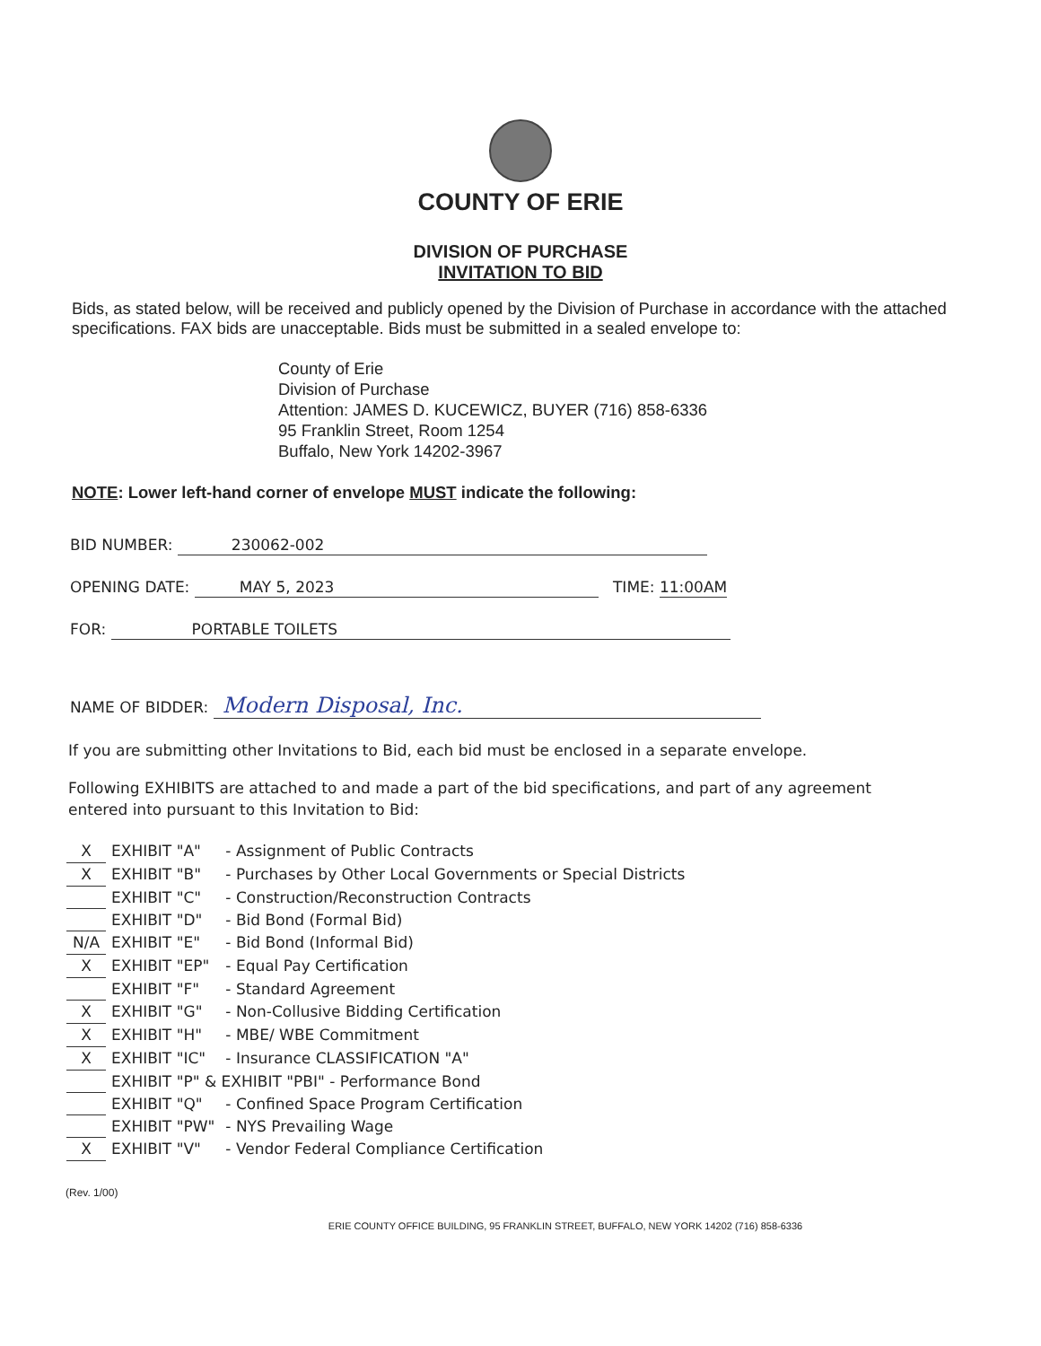COUNTY OF ERIE
DIVISION OF PURCHASE
INVITATION TO BID
Bids, as stated below, will be received and publicly opened by the Division of Purchase in accordance with the attached specifications. FAX bids are unacceptable. Bids must be submitted in a sealed envelope to:
County of Erie
Division of Purchase
Attention: JAMES D. KUCEWICZ, BUYER (716) 858-6336
95 Franklin Street, Room 1254
Buffalo, New York 14202-3967
NOTE: Lower left-hand corner of envelope MUST indicate the following:
BID NUMBER: 230062-002
OPENING DATE: MAY 5, 2023 TIME: 11:00AM
FOR: PORTABLE TOILETS
NAME OF BIDDER: Modern Disposal, Inc.
If you are submitting other Invitations to Bid, each bid must be enclosed in a separate envelope.
Following EXHIBITS are attached to and made a part of the bid specifications, and part of any agreement entered into pursuant to this Invitation to Bid:
| X | EXHIBIT "A" | - Assignment of Public Contracts |
| X | EXHIBIT "B" | - Purchases by Other Local Governments or Special Districts |
| | EXHIBIT "C" | - Construction/Reconstruction Contracts |
| | EXHIBIT "D" | - Bid Bond (Formal Bid) |
| N/A | EXHIBIT "E" | - Bid Bond (Informal Bid) |
| X | EXHIBIT "EP" | - Equal Pay Certification |
| | EXHIBIT "F" | - Standard Agreement |
| X | EXHIBIT "G" | - Non-Collusive Bidding Certification |
| X | EXHIBIT "H" | - MBE/ WBE Commitment |
| X | EXHIBIT "IC" | - Insurance CLASSIFICATION "A" |
| | EXHIBIT "P" & EXHIBIT "PBI" - Performance Bond | |
| | EXHIBIT "Q" | - Confined Space Program Certification |
| | EXHIBIT "PW" | - NYS Prevailing Wage |
| X | EXHIBIT "V" | - Vendor Federal Compliance Certification |
(Rev. 1/00)
ERIE COUNTY OFFICE BUILDING, 95 FRANKLIN STREET, BUFFALO, NEW YORK 14202 (716) 858-6336